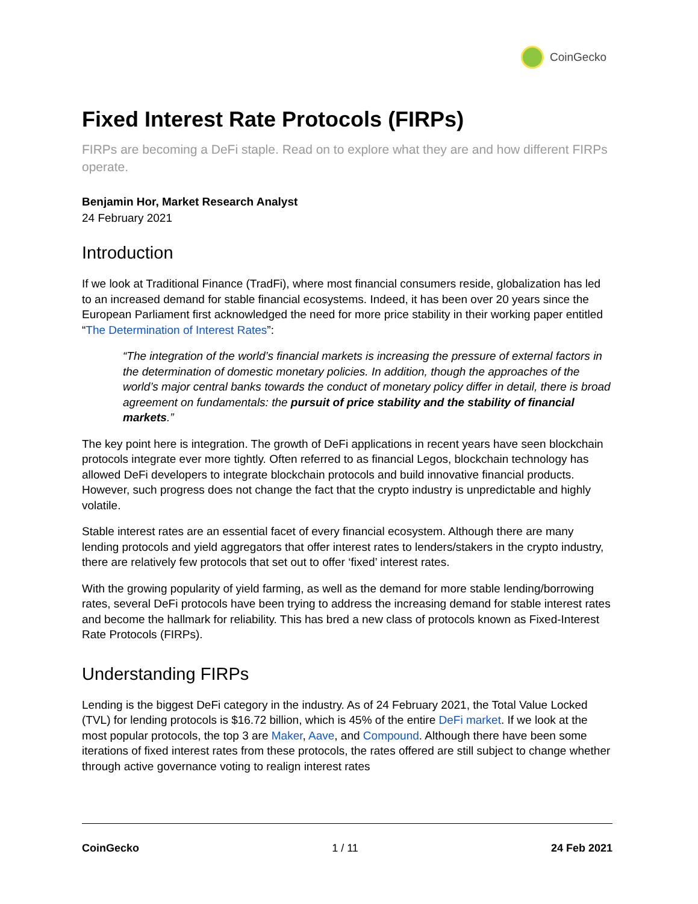CoinGecko
Fixed Interest Rate Protocols (FIRPs)
FIRPs are becoming a DeFi staple. Read on to explore what they are and how different FIRPs operate.
Benjamin Hor, Market Research Analyst
24 February 2021
Introduction
If we look at Traditional Finance (TradFi), where most financial consumers reside, globalization has led to an increased demand for stable financial ecosystems. Indeed, it has been over 20 years since the European Parliament first acknowledged the need for more price stability in their working paper entitled “The Determination of Interest Rates”:
“The integration of the world’s financial markets is increasing the pressure of external factors in the determination of domestic monetary policies. In addition, though the approaches of the world’s major central banks towards the conduct of monetary policy differ in detail, there is broad agreement on fundamentals: the pursuit of price stability and the stability of financial markets.”
The key point here is integration. The growth of DeFi applications in recent years have seen blockchain protocols integrate ever more tightly. Often referred to as financial Legos, blockchain technology has allowed DeFi developers to integrate blockchain protocols and build innovative financial products. However, such progress does not change the fact that the crypto industry is unpredictable and highly volatile.
Stable interest rates are an essential facet of every financial ecosystem. Although there are many lending protocols and yield aggregators that offer interest rates to lenders/stakers in the crypto industry, there are relatively few protocols that set out to offer ‘fixed’ interest rates.
With the growing popularity of yield farming, as well as the demand for more stable lending/borrowing rates, several DeFi protocols have been trying to address the increasing demand for stable interest rates and become the hallmark for reliability. This has bred a new class of protocols known as Fixed-Interest Rate Protocols (FIRPs).
Understanding FIRPs
Lending is the biggest DeFi category in the industry. As of 24 February 2021, the Total Value Locked (TVL) for lending protocols is $16.72 billion, which is 45% of the entire DeFi market. If we look at the most popular protocols, the top 3 are Maker, Aave, and Compound. Although there have been some iterations of fixed interest rates from these protocols, the rates offered are still subject to change whether through active governance voting to realign interest rates
CoinGecko 1 / 11 24 Feb 2021